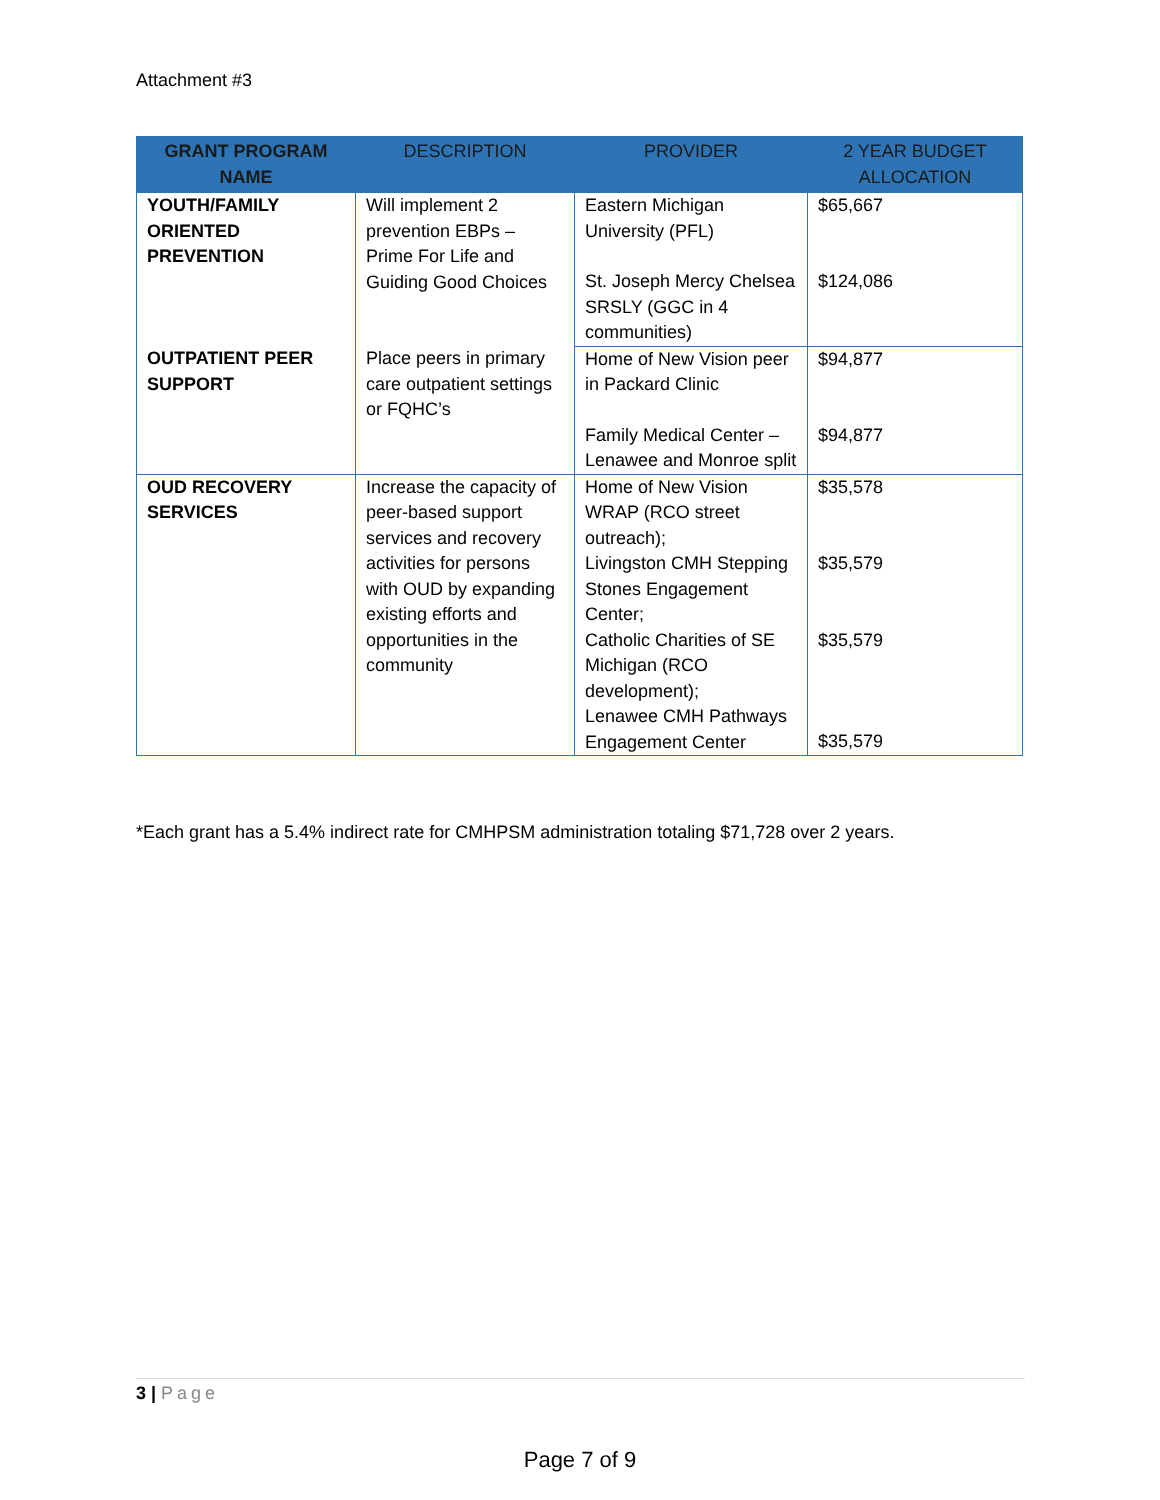Attachment #3
| GRANT PROGRAM NAME | DESCRIPTION | PROVIDER | 2 YEAR BUDGET ALLOCATION |
| --- | --- | --- | --- |
| YOUTH/FAMILY ORIENTED PREVENTION | Will implement 2 prevention EBPs – Prime For Life and Guiding Good Choices | Eastern Michigan University (PFL) | $65,667 |
| | | St. Joseph Mercy Chelsea SRSLY (GGC in 4 communities) | $124,086 |
| OUTPATIENT PEER SUPPORT | Place peers in primary care outpatient settings or FQHC’s | Home of New Vision peer in Packard Clinic | $94,877 |
| | | Family Medical Center – Lenawee and Monroe split | $94,877 |
| OUD RECOVERY SERVICES | Increase the capacity of peer-based support services and recovery activities for persons with OUD by expanding existing efforts and opportunities in the community | Home of New Vision WRAP (RCO street outreach); | $35,578 |
| | | Livingston CMH Stepping Stones Engagement Center; | $35,579 |
| | | Catholic Charities of SE Michigan (RCO development); | $35,579 |
| | | Lenawee CMH Pathways Engagement Center | $35,579 |
*Each grant has a 5.4% indirect rate for CMHPSM administration totaling $71,728 over 2 years.
3 | Page
Page 7 of 9